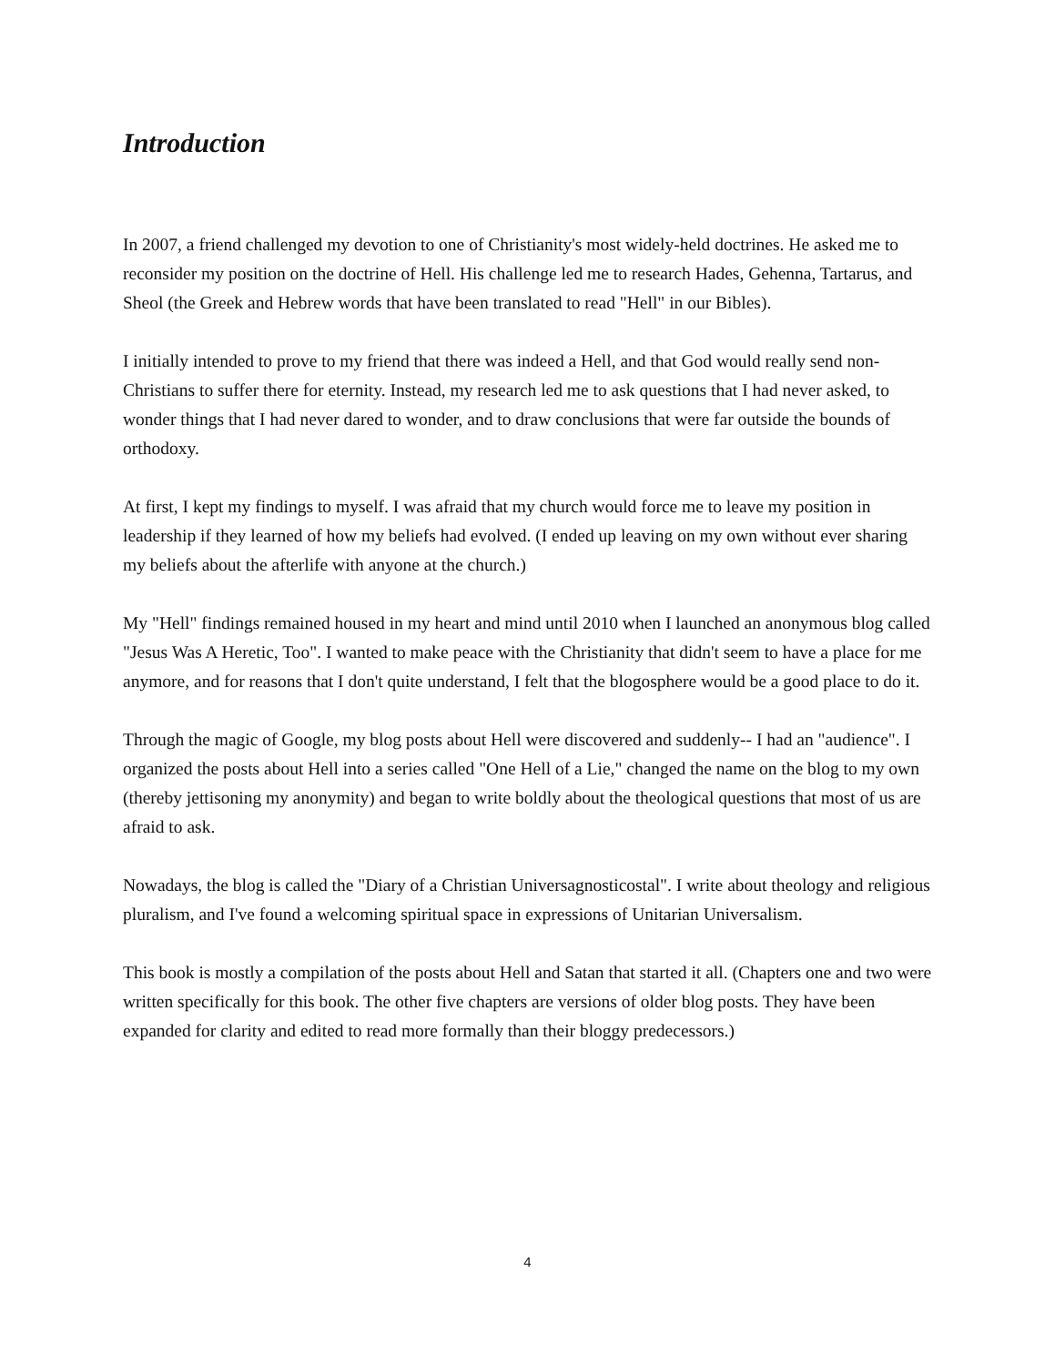Introduction
In 2007, a friend challenged my devotion to one of Christianity's most widely-held doctrines. He asked me to reconsider my position on the doctrine of Hell. His challenge led me to research Hades, Gehenna, Tartarus, and Sheol (the Greek and Hebrew words that have been translated to read "Hell" in our Bibles).
I initially intended to prove to my friend that there was indeed a Hell, and that God would really send non-Christians to suffer there for eternity. Instead, my research led me to ask questions that I had never asked, to wonder things that I had never dared to wonder, and to draw conclusions that were far outside the bounds of orthodoxy.
At first, I kept my findings to myself. I was afraid that my church would force me to leave my position in leadership if they learned of how my beliefs had evolved. (I ended up leaving on my own without ever sharing my beliefs about the afterlife with anyone at the church.)
My "Hell" findings remained housed in my heart and mind until 2010 when I launched an anonymous blog called "Jesus Was A Heretic, Too". I wanted to make peace with the Christianity that didn't seem to have a place for me anymore, and for reasons that I don't quite understand, I felt that the blogosphere would be a good place to do it.
Through the magic of Google, my blog posts about Hell were discovered and suddenly-- I had an "audience". I organized the posts about Hell into a series called "One Hell of a Lie," changed the name on the blog to my own (thereby jettisoning my anonymity) and began to write boldly about the theological questions that most of us are afraid to ask.
Nowadays, the blog is called the "Diary of a Christian Universagnosticostal". I write about theology and religious pluralism, and I've found a welcoming spiritual space in expressions of Unitarian Universalism.
This book is mostly a compilation of the posts about Hell and Satan that started it all. (Chapters one and two were written specifically for this book. The other five chapters are versions of older blog posts. They have been expanded for clarity and edited to read more formally than their bloggy predecessors.)
4